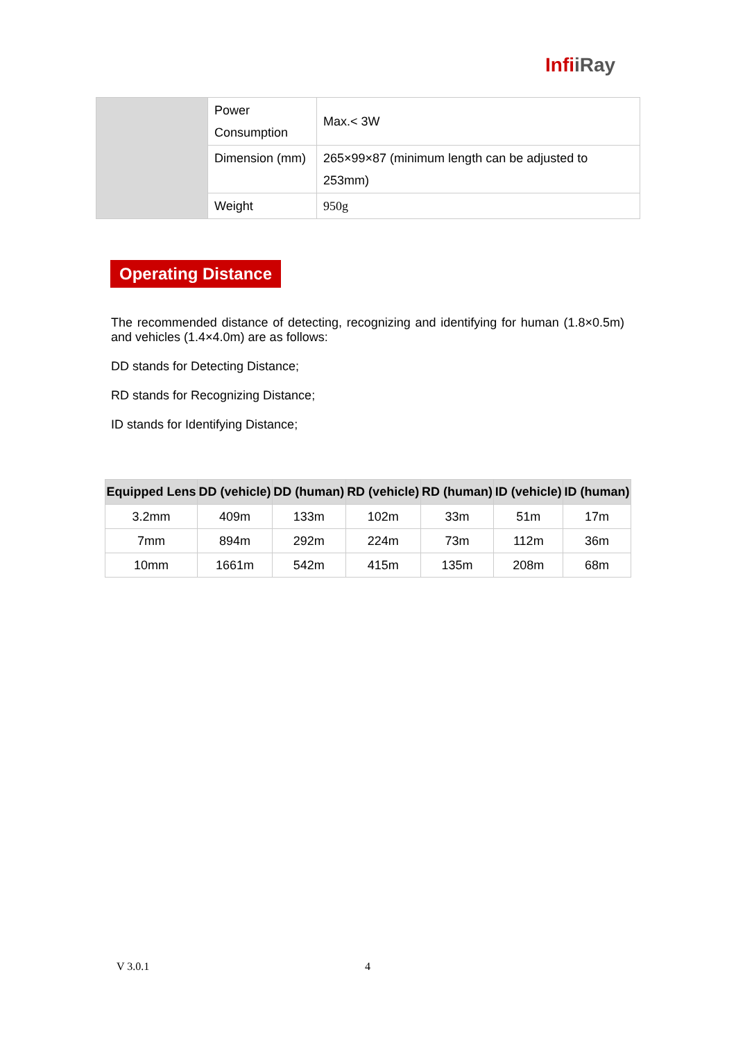InfiiRay
| | Power Consumption | Max.< 3W |
| | Dimension (mm) | 265×99×87 (minimum length can be adjusted to 253mm) |
| | Weight | 950g |
Operating Distance
The recommended distance of detecting, recognizing and identifying for human (1.8×0.5m) and vehicles (1.4×4.0m) are as follows:
DD stands for Detecting Distance;
RD stands for Recognizing Distance;
ID stands for Identifying Distance;
| Equipped Lens | DD (vehicle) | DD (human) | RD (vehicle) | RD (human) | ID (vehicle) | ID (human) |
| --- | --- | --- | --- | --- | --- | --- |
| 3.2mm | 409m | 133m | 102m | 33m | 51m | 17m |
| 7mm | 894m | 292m | 224m | 73m | 112m | 36m |
| 10mm | 1661m | 542m | 415m | 135m | 208m | 68m |
V 3.0.1 4